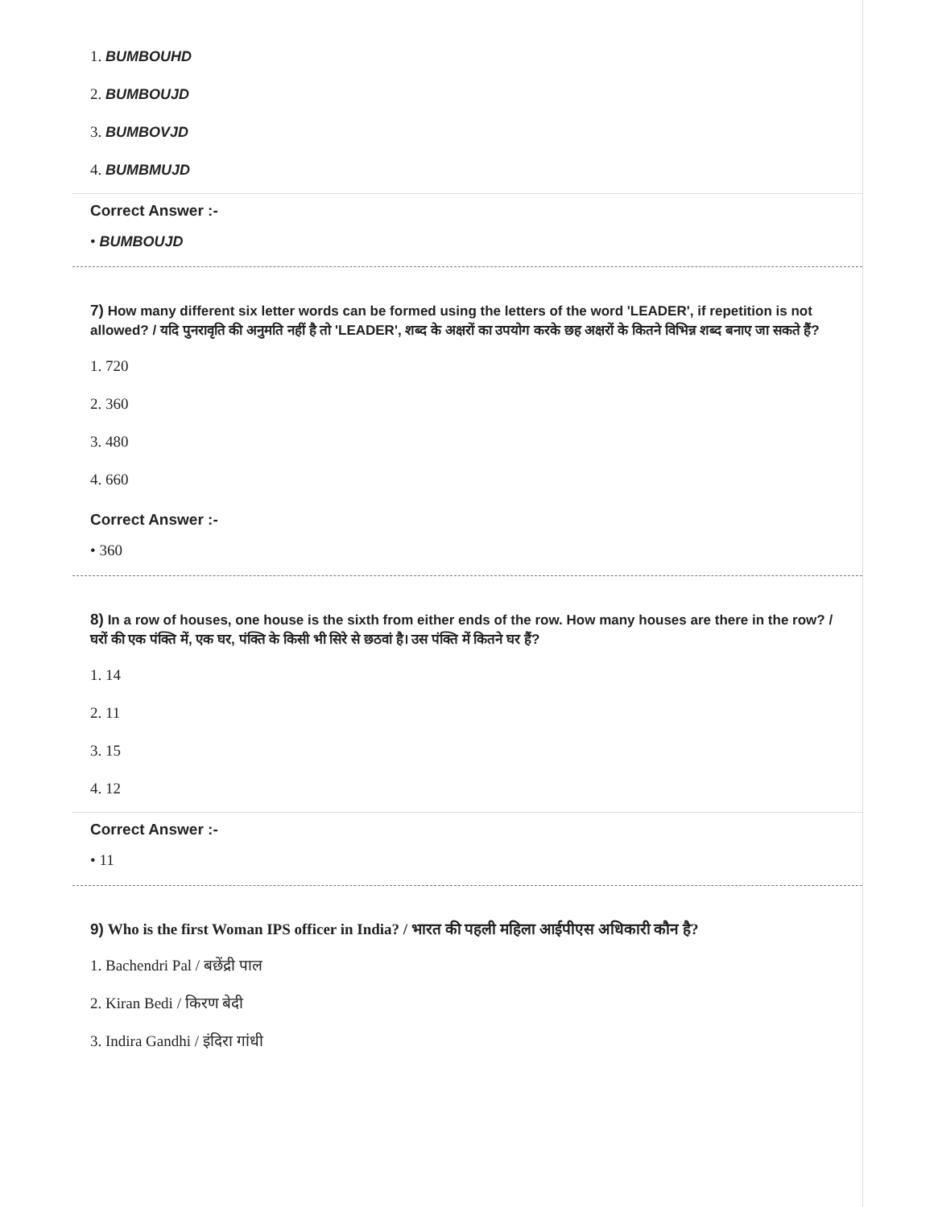1. BUMBOUHD
2. BUMBOUJD
3. BUMBOVJD
4. BUMBMUJD
Correct Answer :-
• BUMBOUJD
7) How many different six letter words can be formed using the letters of the word 'LEADER', if repetition is not allowed? / यदि पुनरावृति की अनुमति नहीं है तो 'LEADER', शब्द के अक्षरों का उपयोग करके छह अक्षरों के कितने विभिन्न शब्द बनाए जा सकते हैं?
1. 720
2. 360
3. 480
4. 660
Correct Answer :-
• 360
8) In a row of houses, one house is the sixth from either ends of the row. How many houses are there in the row? / घरों की एक पंक्ति में, एक घर, पंक्ति के किसी भी सिरे से छठवां है। उस पंक्ति में कितने घर हैं?
1. 14
2. 11
3. 15
4. 12
Correct Answer :-
• 11
9) Who is the first Woman IPS officer in India? / भारत की पहली महिला आईपीएस अधिकारी कौन है?
1. Bachendri Pal / बछेंद्री पाल
2. Kiran Bedi / किरण बेदी
3. Indira Gandhi / इंदिरा गांधी